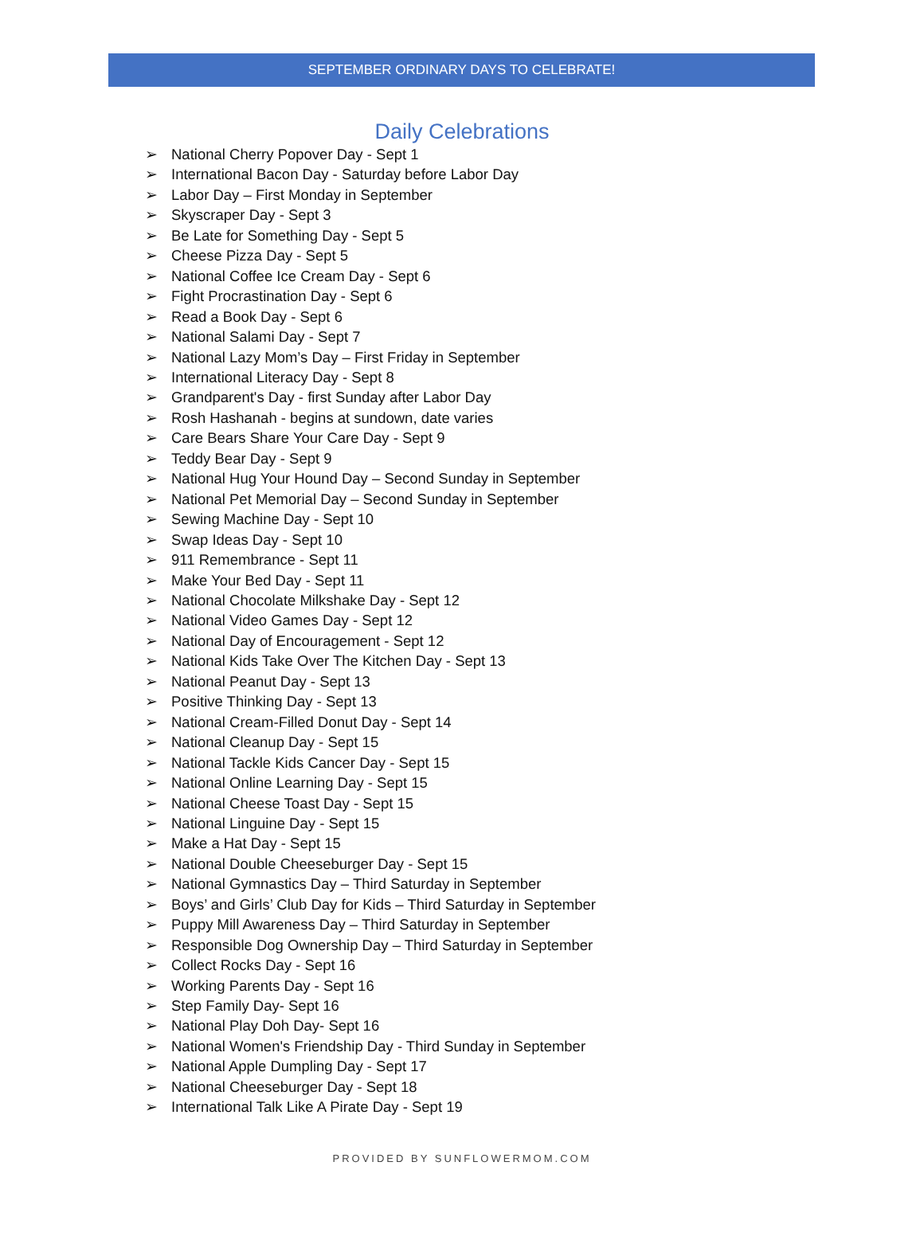SEPTEMBER ORDINARY DAYS TO CELEBRATE!
Daily Celebrations
➢ National Cherry Popover Day - Sept 1
➢ International Bacon Day - Saturday before Labor Day
➢ Labor Day – First Monday in September
➢ Skyscraper Day - Sept 3
➢ Be Late for Something Day - Sept 5
➢ Cheese Pizza Day - Sept 5
➢ National Coffee Ice Cream Day - Sept 6
➢ Fight Procrastination Day - Sept 6
➢ Read a Book Day - Sept 6
➢ National Salami Day - Sept 7
➢ National Lazy Mom’s Day – First Friday in September
➢ International Literacy Day - Sept 8
➢ Grandparent's Day - first Sunday after Labor Day
➢ Rosh Hashanah - begins at sundown, date varies
➢ Care Bears Share Your Care Day - Sept 9
➢ Teddy Bear Day - Sept 9
➢ National Hug Your Hound Day – Second Sunday in September
➢ National Pet Memorial Day – Second Sunday in September
➢ Sewing Machine Day - Sept 10
➢ Swap Ideas Day - Sept 10
➢ 911 Remembrance - Sept 11
➢ Make Your Bed Day - Sept 11
➢ National Chocolate Milkshake Day - Sept 12
➢ National Video Games Day - Sept 12
➢ National Day of Encouragement - Sept 12
➢ National Kids Take Over The Kitchen Day - Sept 13
➢ National Peanut Day - Sept 13
➢ Positive Thinking Day - Sept 13
➢ National Cream-Filled Donut Day - Sept 14
➢ National Cleanup Day - Sept 15
➢ National Tackle Kids Cancer Day - Sept 15
➢ National Online Learning Day - Sept 15
➢ National Cheese Toast Day - Sept 15
➢ National Linguine Day - Sept 15
➢ Make a Hat Day - Sept 15
➢ National Double Cheeseburger Day - Sept 15
➢ National Gymnastics Day – Third Saturday in September
➢ Boys’ and Girls’ Club Day for Kids – Third Saturday in September
➢ Puppy Mill Awareness Day – Third Saturday in September
➢ Responsible Dog Ownership Day – Third Saturday in September
➢ Collect Rocks Day - Sept 16
➢ Working Parents Day - Sept 16
➢ Step Family Day- Sept 16
➢ National Play Doh Day- Sept 16
➢ National Women's Friendship Day - Third Sunday in September
➢ National Apple Dumpling Day - Sept 17
➢ National Cheeseburger Day - Sept 18
➢ International Talk Like A Pirate Day - Sept 19
PROVIDED BY SUNFLOWERMOM.COM